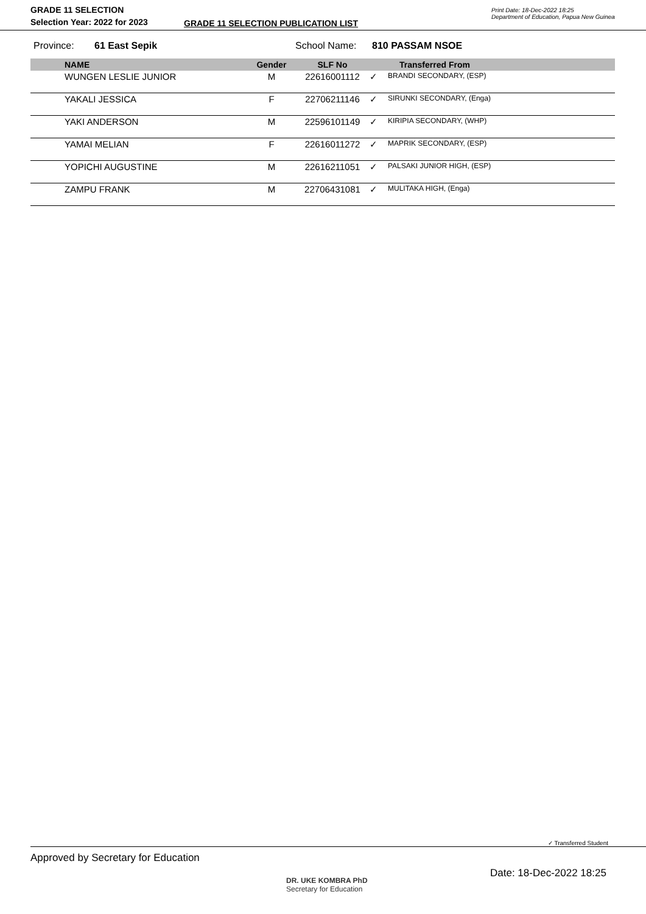GRADE 11 SELECTION
Selection Year: 2022 for 2023
GRADE 11 SELECTION PUBLICATION LIST
Print Date: 18-Dec-2022 18:25
Department of Education, Papua New Guinea
Province: 61 East Sepik School Name: 810 PASSAM NSOE
| NAME | Gender | SLF No | | Transferred From |
| --- | --- | --- | --- | --- |
| WUNGEN LESLIE JUNIOR | M | 22616001112 | ✓ | BRANDI SECONDARY, (ESP) |
| YAKALI JESSICA | F | 22706211146 | ✓ | SIRUNKI SECONDARY, (Enga) |
| YAKI ANDERSON | M | 22596101149 | ✓ | KIRIPIA SECONDARY, (WHP) |
| YAMAI MELIAN | F | 22616011272 | ✓ | MAPRIK SECONDARY, (ESP) |
| YOPICHI AUGUSTINE | M | 22616211051 | ✓ | PALSAKI JUNIOR HIGH, (ESP) |
| ZAMPU FRANK | M | 22706431081 | ✓ | MULITAKA HIGH, (Enga) |
✓ Transferred Student
Approved by Secretary for Education
DR. UKE KOMBRA PhD
Secretary for Education
Date: 18-Dec-2022 18:25